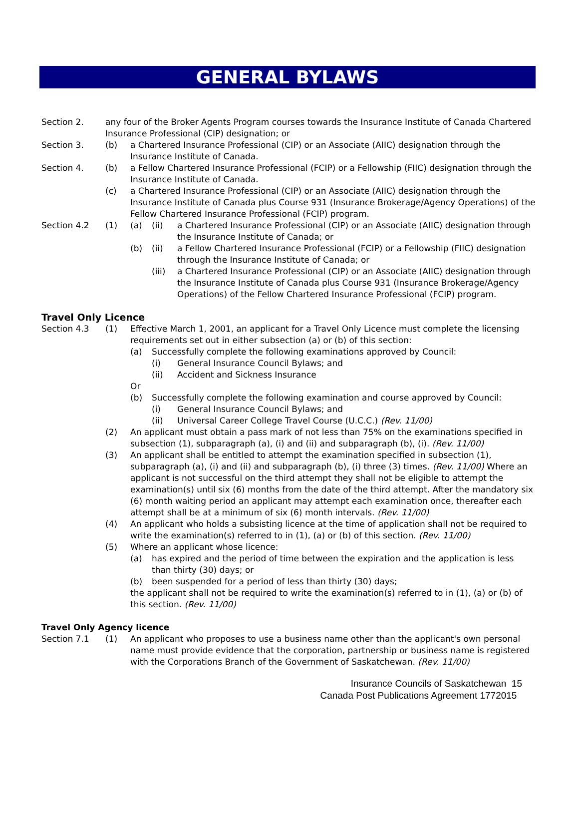GENERAL BYLAWS
Section 2. any four of the Broker Agents Program courses towards the Insurance Institute of Canada Chartered Insurance Professional (CIP) designation; or
Section 3. (b) a Chartered Insurance Professional (CIP) or an Associate (AIIC) designation through the Insurance Institute of Canada.
Section 4. (b) a Fellow Chartered Insurance Professional (FCIP) or a Fellowship (FIIC) designation through the Insurance Institute of Canada.
(c) a Chartered Insurance Professional (CIP) or an Associate (AIIC) designation through the Insurance Institute of Canada plus Course 931 (Insurance Brokerage/Agency Operations) of the Fellow Chartered Insurance Professional (FCIP) program.
Section 4.2 (1) (a) (ii) a Chartered Insurance Professional (CIP) or an Associate (AIIC) designation through the Insurance Institute of Canada; or
(b) (ii) a Fellow Chartered Insurance Professional (FCIP) or a Fellowship (FIIC) designation through the Insurance Institute of Canada; or
(iii) a Chartered Insurance Professional (CIP) or an Associate (AIIC) designation through the Insurance Institute of Canada plus Course 931 (Insurance Brokerage/Agency Operations) of the Fellow Chartered Insurance Professional (FCIP) program.
Travel Only Licence
Section 4.3 (1) Effective March 1, 2001, an applicant for a Travel Only Licence must complete the licensing requirements set out in either subsection (a) or (b) of this section:
(a) Successfully complete the following examinations approved by Council:
(i) General Insurance Council Bylaws; and
(ii) Accident and Sickness Insurance
Or
(b) Successfully complete the following examination and course approved by Council:
(i) General Insurance Council Bylaws; and
(ii) Universal Career College Travel Course (U.C.C.) (Rev. 11/00)
(2) An applicant must obtain a pass mark of not less than 75% on the examinations specified in subsection (1), subparagraph (a), (i) and (ii) and subparagraph (b), (i). (Rev. 11/00)
(3) An applicant shall be entitled to attempt the examination specified in subsection (1), subparagraph (a), (i) and (ii) and subparagraph (b), (i) three (3) times. (Rev. 11/00) Where an applicant is not successful on the third attempt they shall not be eligible to attempt the examination(s) until six (6) months from the date of the third attempt. After the mandatory six (6) month waiting period an applicant may attempt each examination once, thereafter each attempt shall be at a minimum of six (6) month intervals. (Rev. 11/00)
(4) An applicant who holds a subsisting licence at the time of application shall not be required to write the examination(s) referred to in (1), (a) or (b) of this section. (Rev. 11/00)
(5) Where an applicant whose licence:
(a) has expired and the period of time between the expiration and the application is less than thirty (30) days; or
(b) been suspended for a period of less than thirty (30) days;
the applicant shall not be required to write the examination(s) referred to in (1), (a) or (b) of this section. (Rev. 11/00)
Travel Only Agency licence
Section 7.1 (1) An applicant who proposes to use a business name other than the applicant's own personal name must provide evidence that the corporation, partnership or business name is registered with the Corporations Branch of the Government of Saskatchewan. (Rev. 11/00)
Insurance Councils of Saskatchewan 15
Canada Post Publications Agreement 1772015